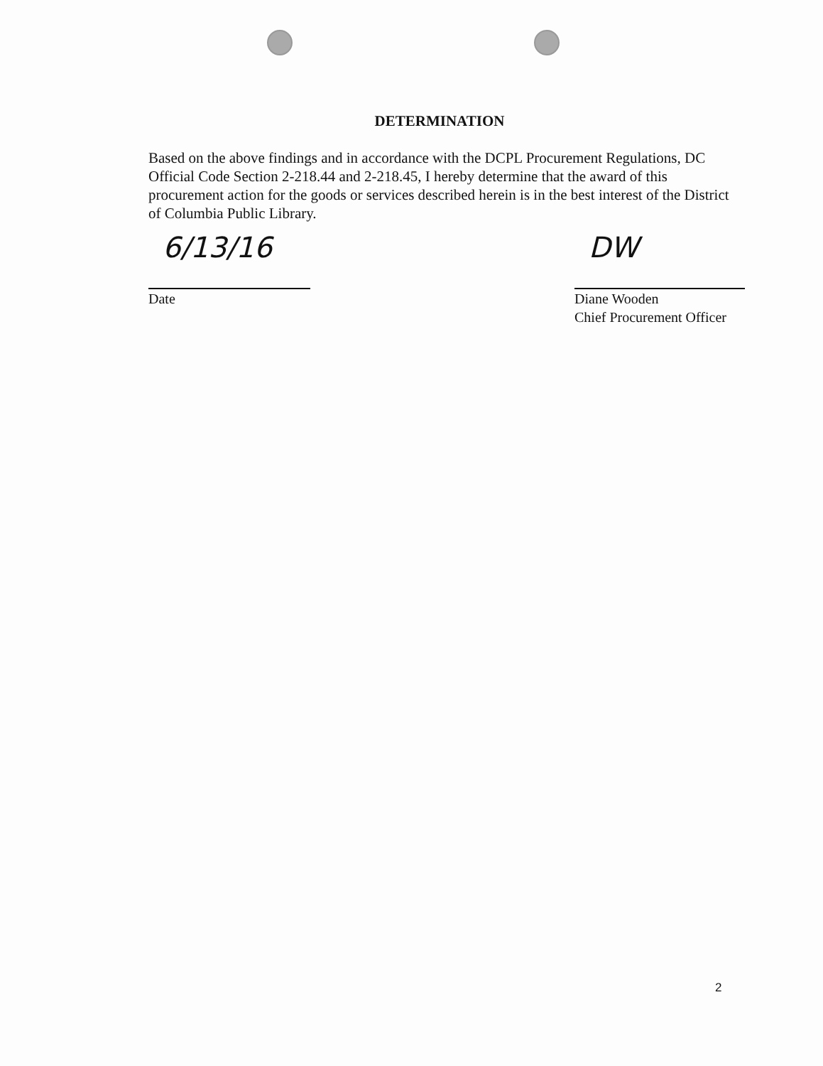DETERMINATION
Based on the above findings and in accordance with the DCPL Procurement Regulations, DC Official Code Section 2-218.44 and 2-218.45, I hereby determine that the award of this procurement action for the goods or services described herein is in the best interest of the District of Columbia Public Library.
6/13/16
Date
DW
Diane Wooden
Chief Procurement Officer
2